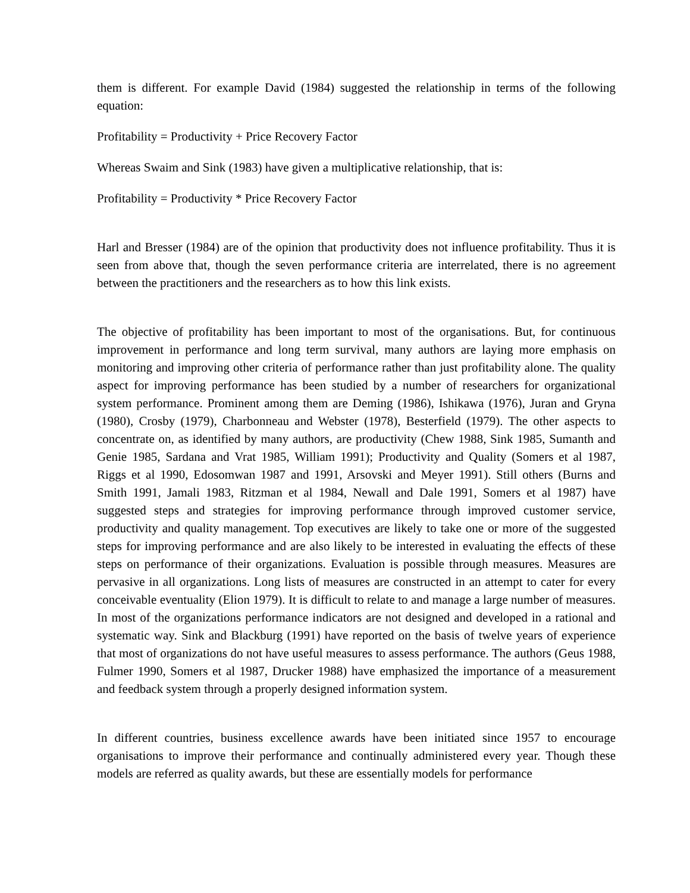them is different. For example David (1984) suggested the relationship in terms of the following equation:
Profitability = Productivity + Price Recovery Factor
Whereas Swaim and Sink (1983) have given a multiplicative relationship, that is:
Profitability = Productivity * Price Recovery Factor
Harl and Bresser (1984) are of the opinion that productivity does not influence profitability. Thus it is seen from above that, though the seven performance criteria are interrelated, there is no agreement between the practitioners and the researchers as to how this link exists.
The objective of profitability has been important to most of the organisations. But, for continuous improvement in performance and long term survival, many authors are laying more emphasis on monitoring and improving other criteria of performance rather than just profitability alone. The quality aspect for improving performance has been studied by a number of researchers for organizational system performance. Prominent among them are Deming (1986), Ishikawa (1976), Juran and Gryna (1980), Crosby (1979), Charbonneau and Webster (1978), Besterfield (1979). The other aspects to concentrate on, as identified by many authors, are productivity (Chew 1988, Sink 1985, Sumanth and Genie 1985, Sardana and Vrat 1985, William 1991); Productivity and Quality (Somers et al 1987, Riggs et al 1990, Edosomwan 1987 and 1991, Arsovski and Meyer 1991). Still others (Burns and Smith 1991, Jamali 1983, Ritzman et al 1984, Newall and Dale 1991, Somers et al 1987) have suggested steps and strategies for improving performance through improved customer service, productivity and quality management. Top executives are likely to take one or more of the suggested steps for improving performance and are also likely to be interested in evaluating the effects of these steps on performance of their organizations. Evaluation is possible through measures. Measures are pervasive in all organizations. Long lists of measures are constructed in an attempt to cater for every conceivable eventuality (Elion 1979). It is difficult to relate to and manage a large number of measures. In most of the organizations performance indicators are not designed and developed in a rational and systematic way. Sink and Blackburg (1991) have reported on the basis of twelve years of experience that most of organizations do not have useful measures to assess performance. The authors (Geus 1988, Fulmer 1990, Somers et al 1987, Drucker 1988) have emphasized the importance of a measurement and feedback system through a properly designed information system.
In different countries, business excellence awards have been initiated since 1957 to encourage organisations to improve their performance and continually administered every year. Though these models are referred as quality awards, but these are essentially models for performance